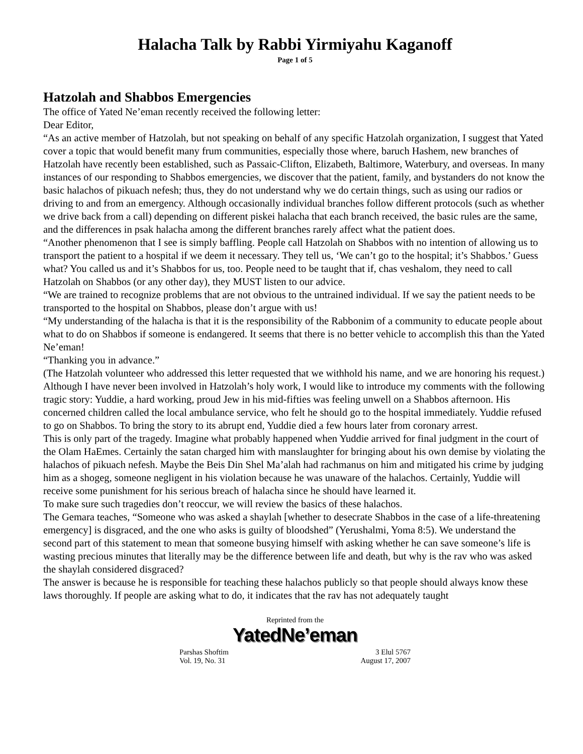Halacha Talk by Rabbi Yirmiyahu Kaganoff
Page 1 of 5
Hatzolah and Shabbos Emergencies
The office of Yated Ne’eman recently received the following letter:
Dear Editor,
“As an active member of Hatzolah, but not speaking on behalf of any specific Hatzolah organization, I suggest that Yated cover a topic that would benefit many frum communities, especially those where, baruch Hashem, new branches of Hatzolah have recently been established, such as Passaic-Clifton, Elizabeth, Baltimore, Waterbury, and overseas. In many instances of our responding to Shabbos emergencies, we discover that the patient, family, and bystanders do not know the basic halachos of pikuach nefesh; thus, they do not understand why we do certain things, such as using our radios or driving to and from an emergency. Although occasionally individual branches follow different protocols (such as whether we drive back from a call) depending on different piskei halacha that each branch received, the basic rules are the same, and the differences in psak halacha among the different branches rarely affect what the patient does.
“Another phenomenon that I see is simply baffling. People call Hatzolah on Shabbos with no intention of allowing us to transport the patient to a hospital if we deem it necessary. They tell us, ‘We can’t go to the hospital; it’s Shabbos.’ Guess what? You called us and it’s Shabbos for us, too. People need to be taught that if, chas veshalom, they need to call Hatzolah on Shabbos (or any other day), they MUST listen to our advice.
“We are trained to recognize problems that are not obvious to the untrained individual. If we say the patient needs to be transported to the hospital on Shabbos, please don’t argue with us!
“My understanding of the halacha is that it is the responsibility of the Rabbonim of a community to educate people about what to do on Shabbos if someone is endangered. It seems that there is no better vehicle to accomplish this than the Yated Ne’eman!
“Thanking you in advance.”
(The Hatzolah volunteer who addressed this letter requested that we withhold his name, and we are honoring his request.)
Although I have never been involved in Hatzolah’s holy work, I would like to introduce my comments with the following tragic story: Yuddie, a hard working, proud Jew in his mid-fifties was feeling unwell on a Shabbos afternoon. His concerned children called the local ambulance service, who felt he should go to the hospital immediately. Yuddie refused to go on Shabbos. To bring the story to its abrupt end, Yuddie died a few hours later from coronary arrest.
This is only part of the tragedy. Imagine what probably happened when Yuddie arrived for final judgment in the court of the Olam HaEmes. Certainly the satan charged him with manslaughter for bringing about his own demise by violating the halachos of pikuach nefesh. Maybe the Beis Din Shel Ma’alah had rachmanus on him and mitigated his crime by judging him as a shogeg, someone negligent in his violation because he was unaware of the halachos. Certainly, Yuddie will receive some punishment for his serious breach of halacha since he should have learned it.
To make sure such tragedies don’t reoccur, we will review the basics of these halachos.
The Gemara teaches, “Someone who was asked a shaylah [whether to desecrate Shabbos in the case of a life-threatening emergency] is disgraced, and the one who asks is guilty of bloodshed” (Yerushalmi, Yoma 8:5). We understand the second part of this statement to mean that someone busying himself with asking whether he can save someone’s life is wasting precious minutes that literally may be the difference between life and death, but why is the rav who was asked the shaylah considered disgraced?
The answer is because he is responsible for teaching these halachos publicly so that people should always know these laws thoroughly. If people are asking what to do, it indicates that the rav has not adequately taught
Reprinted from the
YatedNe’eman
Parshas Shoftim
Vol. 19, No. 31
3 Elul 5767
August 17, 2007